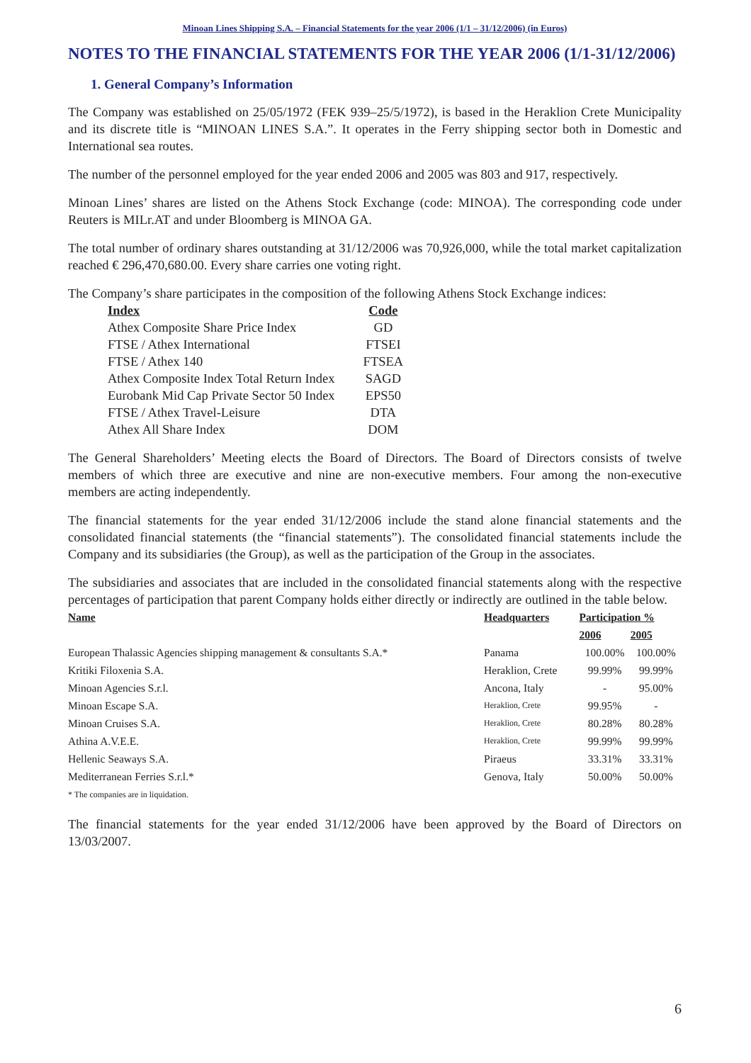Minoan Lines Shipping S.A. – Financial Statements for the year 2006 (1/1 – 31/12/2006) (in Euros)
NOTES TO THE FINANCIAL STATEMENTS FOR THE YEAR 2006 (1/1-31/12/2006)
1. General Company’s Information
The Company was established on 25/05/1972 (FEK 939–25/5/1972), is based in the Heraklion Crete Municipality and its discrete title is “MINOAN LINES S.A.”. It operates in the Ferry shipping sector both in Domestic and International sea routes.
The number of the personnel employed for the year ended 2006 and 2005 was 803 and 917, respectively.
Minoan Lines’ shares are listed on the Athens Stock Exchange (code: MINOA). The corresponding code under Reuters is MILr.AT and under Bloomberg is MINOA GA.
The total number of ordinary shares outstanding at 31/12/2006 was 70,926,000, while the total market capitalization reached € 296,470,680.00. Every share carries one voting right.
The Company’s share participates in the composition of the following Athens Stock Exchange indices:
| Index | Code |
| --- | --- |
| Athex Composite Share Price Index | GD |
| FTSE / Athex International | FTSEI |
| FTSE / Athex 140 | FTSEA |
| Athex Composite Index Total Return Index | SAGD |
| Eurobank Mid Cap Private Sector 50 Index | EPS50 |
| FTSE / Athex Travel-Leisure | DTA |
| Athex All Share Index | DOM |
The General Shareholders’ Meeting elects the Board of Directors. The Board of Directors consists of twelve members of which three are executive and nine are non-executive members. Four among the non-executive members are acting independently.
The financial statements for the year ended 31/12/2006 include the stand alone financial statements and the consolidated financial statements (the “financial statements”). The consolidated financial statements include the Company and its subsidiaries (the Group), as well as the participation of the Group in the associates.
The subsidiaries and associates that are included in the consolidated financial statements along with the respective percentages of participation that parent Company holds either directly or indirectly are outlined in the table below.
| Name | Headquarters | Participation % | |
| --- | --- | --- | --- |
| | | 2006 | 2005 |
| European Thalassic Agencies shipping management & consultants S.A.* | Panama | 100.00% | 100.00% |
| Kritiki Filoxenia S.A. | Heraklion, Crete | 99.99% | 99.99% |
| Minoan Agencies S.r.l. | Ancona, Italy | - | 95.00% |
| Minoan Escape S.A. | Heraklion, Crete | 99.95% | - |
| Minoan Cruises S.A. | Heraklion, Crete | 80.28% | 80.28% |
| Athina A.V.E.E. | Heraklion, Crete | 99.99% | 99.99% |
| Hellenic Seaways S.A. | Piraeus | 33.31% | 33.31% |
| Mediterranean Ferries S.r.l.* | Genova, Italy | 50.00% | 50.00% |
* The companies are in liquidation.
The financial statements for the year ended 31/12/2006 have been approved by the Board of Directors on 13/03/2007.
6